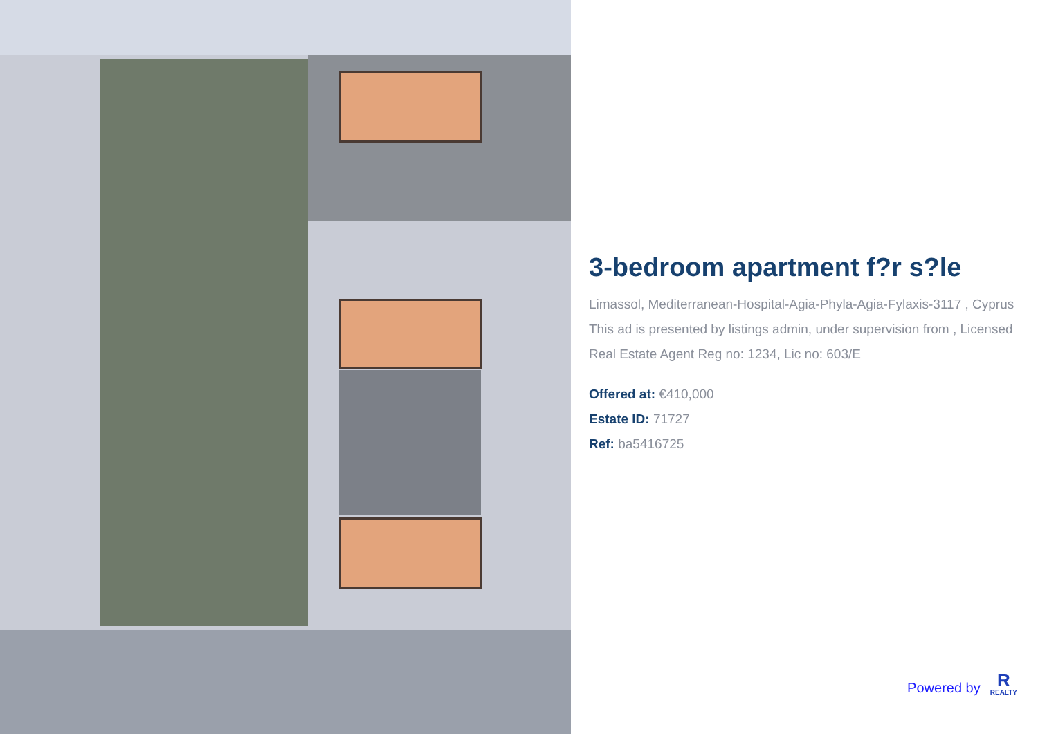3-bedroom apartment f?r s?le
Limassol, Mediterranean-Hospital-Agia-Phyla-Agia-Fylaxis-3117 , Cyprus
This ad is presented by listings admin, under supervision from , Licensed Real Estate Agent Reg no: 1234, Lic no: 603/E
Offered at: €410,000
Estate ID: 71727
Ref: ba5416725
Powered by
R
REALTY